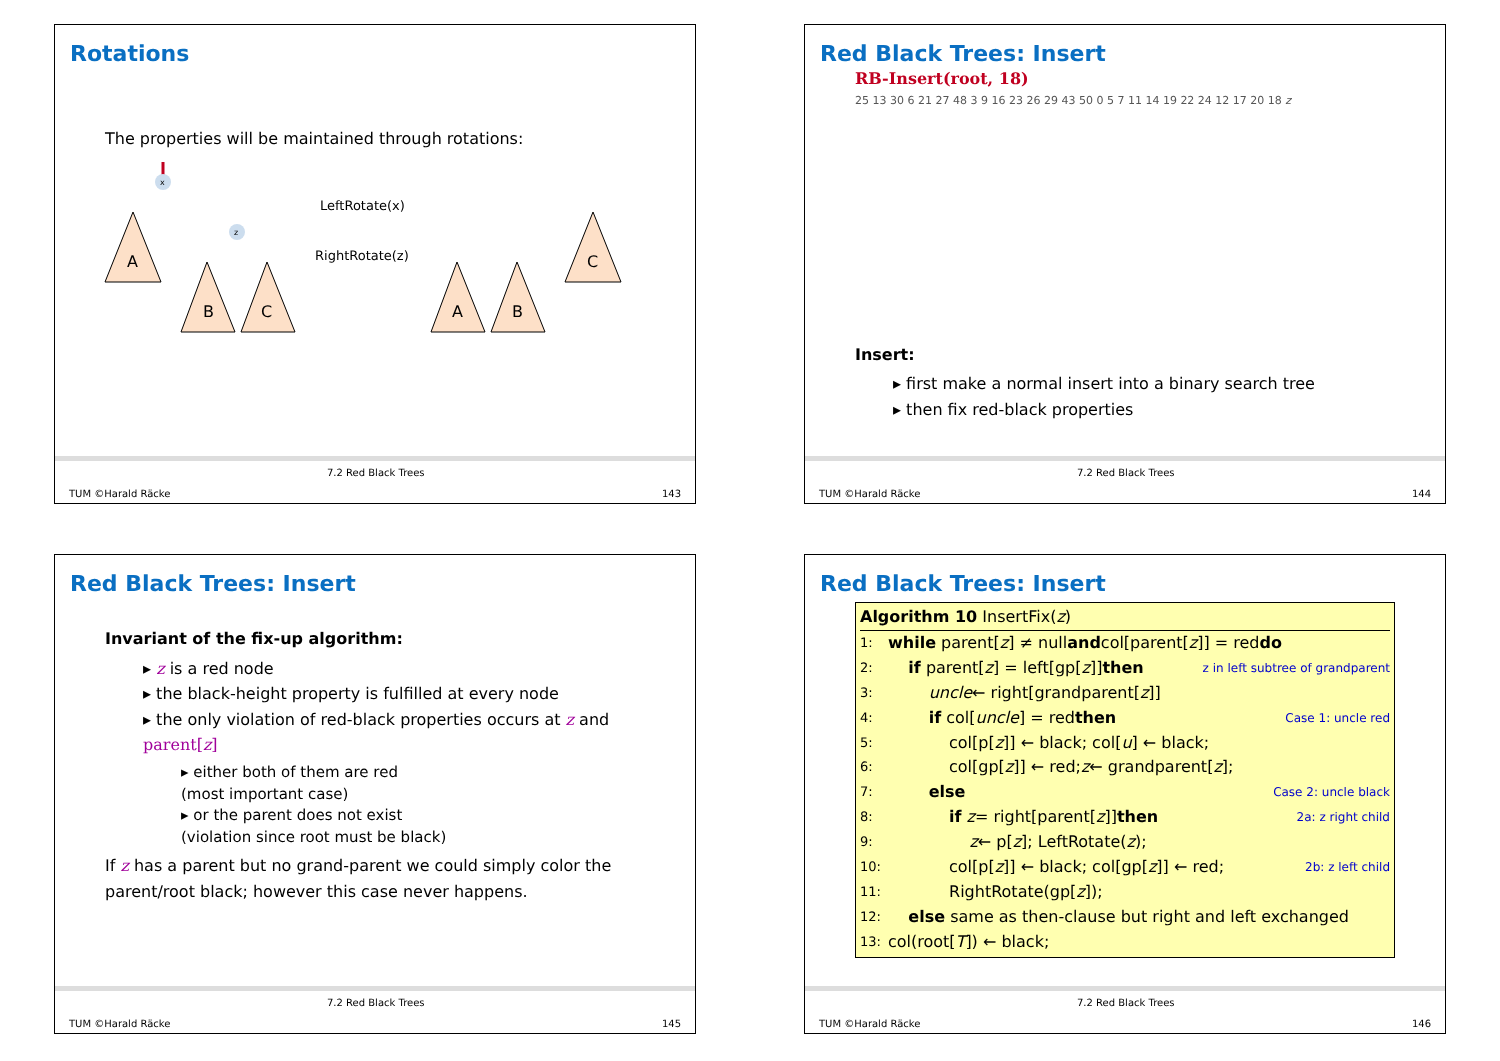Rotations
The properties will be maintained through rotations:
A
B
C
x
z
LeftRotate(x)
RightRotate(z)
A
B
C
TUM ©Harald Räcke
7.2 Red Black Trees
143
Red Black Trees: Insert
RB-Insert(root, 18)
25 13 30 6 21 27 48 3 9 16 23 26 29 43 50 0 5 7 11 14 19 22 24 12 17 20 18 z
Insert:
▸ first make a normal insert into a binary search tree
▸ then fix red-black properties
TUM ©Harald Räcke
7.2 Red Black Trees
144
Red Black Trees: Insert
Invariant of the fix-up algorithm:
▸ z is a red node
▸ the black-height property is fulfilled at every node
▸ the only violation of red-black properties occurs at z and parent[z]
▸ either both of them are red
(most important case)
▸ or the parent does not exist
(violation since root must be black)
If z has a parent but no grand-parent we could simply color the parent/root black; however this case never happens.
TUM ©Harald Räcke
7.2 Red Black Trees
145
Red Black Trees: Insert
Algorithm 10 InsertFix(z)
1: while parent[z] ≠ null and col[parent[z]] = red do
2: if parent[z] = left[gp[z]] then z in left subtree of grandparent
3: uncle ← right[grandparent[z]]
4: if col[uncle] = red then Case 1: uncle red
5: col[p[z]] ← black; col[u] ← black;
6: col[gp[z]] ← red; z ← grandparent[z];
7: else Case 2: uncle black
8: if z = right[parent[z]] then 2a: z right child
9: z ← p[z]; LeftRotate(z);
10: col[p[z]] ← black; col[gp[z]] ← red; 2b: z left child
11: RightRotate(gp[z]);
12: else same as then-clause but right and left exchanged
13: col(root[T]) ← black;
TUM ©Harald Räcke
7.2 Red Black Trees
146